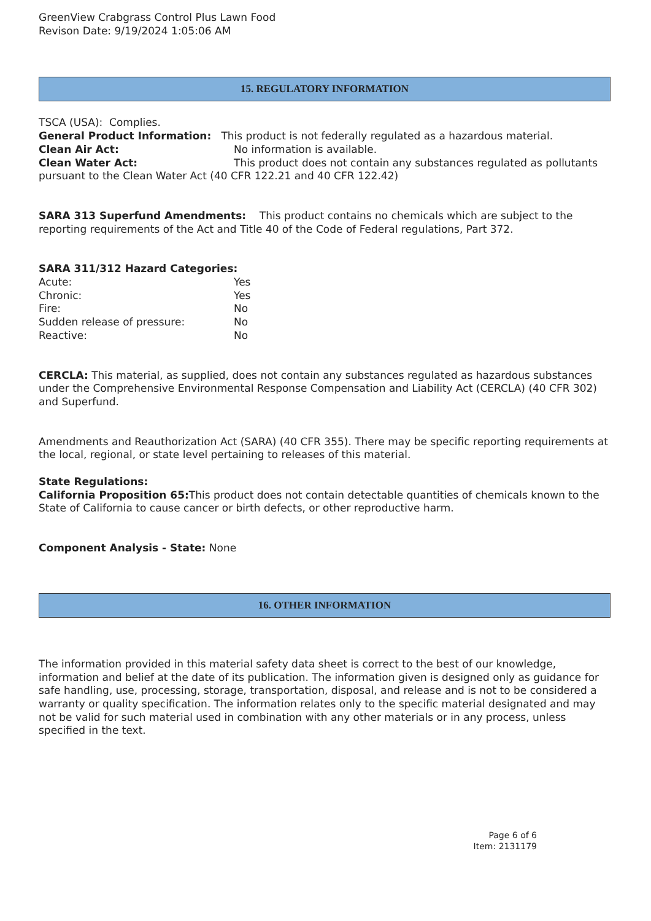GreenView Crabgrass Control Plus Lawn Food
Revison Date: 9/19/2024 1:05:06 AM
15. REGULATORY INFORMATION
TSCA (USA): Complies.
General Product Information: This product is not federally regulated as a hazardous material.
Clean Air Act: No information is available.
Clean Water Act: This product does not contain any substances regulated as pollutants pursuant to the Clean Water Act (40 CFR 122.21 and 40 CFR 122.42)
SARA 313 Superfund Amendments: This product contains no chemicals which are subject to the reporting requirements of the Act and Title 40 of the Code of Federal regulations, Part 372.
SARA 311/312 Hazard Categories:
Acute: Yes
Chronic: Yes
Fire: No
Sudden release of pressure: No
Reactive: No
CERCLA: This material, as supplied, does not contain any substances regulated as hazardous substances under the Comprehensive Environmental Response Compensation and Liability Act (CERCLA) (40 CFR 302) and Superfund.
Amendments and Reauthorization Act (SARA) (40 CFR 355). There may be specific reporting requirements at the local, regional, or state level pertaining to releases of this material.
State Regulations:
California Proposition 65: This product does not contain detectable quantities of chemicals known to the State of California to cause cancer or birth defects, or other reproductive harm.
Component Analysis - State: None
16. OTHER INFORMATION
The information provided in this material safety data sheet is correct to the best of our knowledge, information and belief at the date of its publication. The information given is designed only as guidance for safe handling, use, processing, storage, transportation, disposal, and release and is not to be considered a warranty or quality specification. The information relates only to the specific material designated and may not be valid for such material used in combination with any other materials or in any process, unless specified in the text.
Page 6 of 6
Item: 2131179